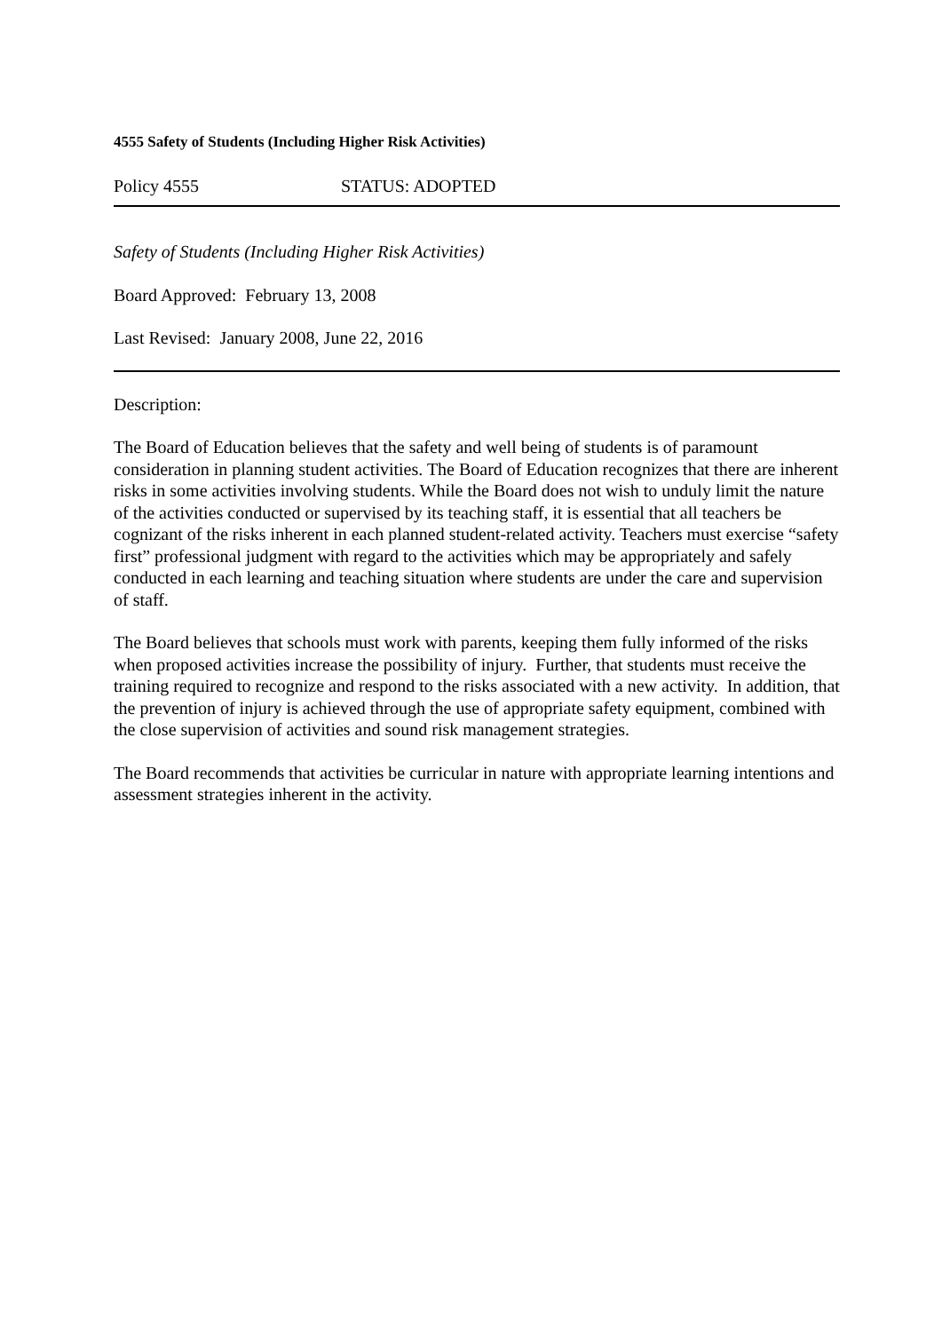4555 Safety of Students (Including Higher Risk Activities)
Policy 4555 STATUS: ADOPTED
Safety of Students (Including Higher Risk Activities)
Board Approved: February 13, 2008
Last Revised: January 2008, June 22, 2016
Description:
The Board of Education believes that the safety and well being of students is of paramount consideration in planning student activities. The Board of Education recognizes that there are inherent risks in some activities involving students. While the Board does not wish to unduly limit the nature of the activities conducted or supervised by its teaching staff, it is essential that all teachers be cognizant of the risks inherent in each planned student-related activity. Teachers must exercise “safety first” professional judgment with regard to the activities which may be appropriately and safely conducted in each learning and teaching situation where students are under the care and supervision of staff.
The Board believes that schools must work with parents, keeping them fully informed of the risks when proposed activities increase the possibility of injury. Further, that students must receive the training required to recognize and respond to the risks associated with a new activity. In addition, that the prevention of injury is achieved through the use of appropriate safety equipment, combined with the close supervision of activities and sound risk management strategies.
The Board recommends that activities be curricular in nature with appropriate learning intentions and assessment strategies inherent in the activity.